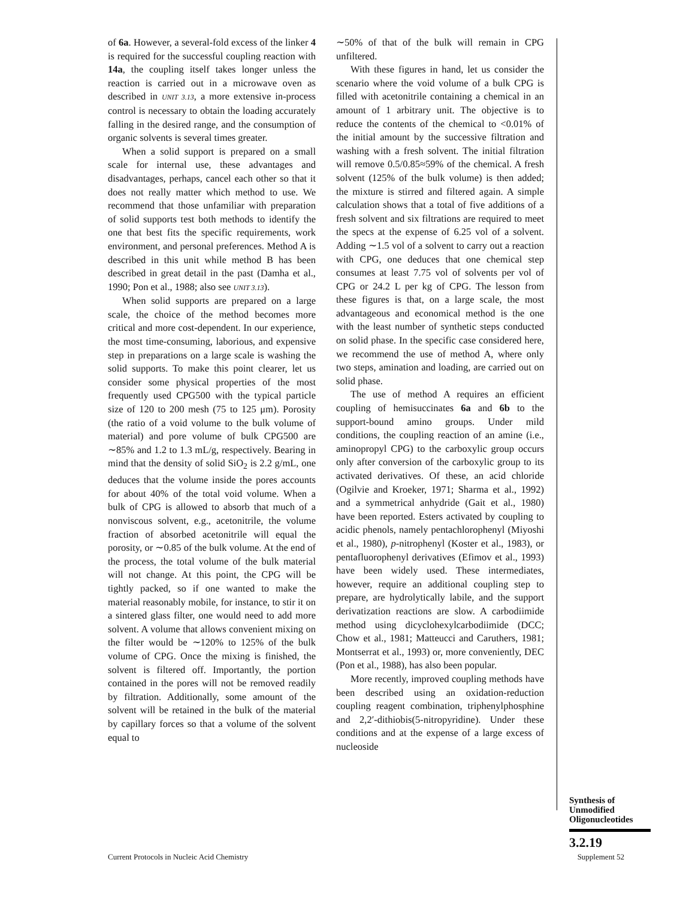of 6a. However, a several-fold excess of the linker 4 is required for the successful coupling reaction with 14a, the coupling itself takes longer unless the reaction is carried out in a microwave oven as described in UNIT 3.13, a more extensive in-process control is necessary to obtain the loading accurately falling in the desired range, and the consumption of organic solvents is several times greater.
When a solid support is prepared on a small scale for internal use, these advantages and disadvantages, perhaps, cancel each other so that it does not really matter which method to use. We recommend that those unfamiliar with preparation of solid supports test both methods to identify the one that best fits the specific requirements, work environment, and personal preferences. Method A is described in this unit while method B has been described in great detail in the past (Damha et al., 1990; Pon et al., 1988; also see UNIT 3.13).
When solid supports are prepared on a large scale, the choice of the method becomes more critical and more cost-dependent. In our experience, the most time-consuming, laborious, and expensive step in preparations on a large scale is washing the solid supports. To make this point clearer, let us consider some physical properties of the most frequently used CPG500 with the typical particle size of 120 to 200 mesh (75 to 125 μm). Porosity (the ratio of a void volume to the bulk volume of material) and pore volume of bulk CPG500 are ∼85% and 1.2 to 1.3 mL/g, respectively. Bearing in mind that the density of solid SiO<sub>2</sub> is 2.2 g/mL, one deduces that the volume inside the pores accounts for about 40% of the total void volume. When a bulk of CPG is allowed to absorb that much of a nonviscous solvent, e.g., acetonitrile, the volume fraction of absorbed acetonitrile will equal the porosity, or ∼0.85 of the bulk volume. At the end of the process, the total volume of the bulk material will not change. At this point, the CPG will be tightly packed, so if one wanted to make the material reasonably mobile, for instance, to stir it on a sintered glass filter, one would need to add more solvent. A volume that allows convenient mixing on the filter would be ∼120% to 125% of the bulk volume of CPG. Once the mixing is finished, the solvent is filtered off. Importantly, the portion contained in the pores will not be removed readily by filtration. Additionally, some amount of the solvent will be retained in the bulk of the material by capillary forces so that a volume of the solvent equal to
∼50% of that of the bulk will remain in CPG unfiltered.
With these figures in hand, let us consider the scenario where the void volume of a bulk CPG is filled with acetonitrile containing a chemical in an amount of 1 arbitrary unit. The objective is to reduce the contents of the chemical to <0.01% of the initial amount by the successive filtration and washing with a fresh solvent. The initial filtration will remove 0.5/0.85≈59% of the chemical. A fresh solvent (125% of the bulk volume) is then added; the mixture is stirred and filtered again. A simple calculation shows that a total of five additions of a fresh solvent and six filtrations are required to meet the specs at the expense of 6.25 vol of a solvent. Adding ∼1.5 vol of a solvent to carry out a reaction with CPG, one deduces that one chemical step consumes at least 7.75 vol of solvents per vol of CPG or 24.2 L per kg of CPG. The lesson from these figures is that, on a large scale, the most advantageous and economical method is the one with the least number of synthetic steps conducted on solid phase. In the specific case considered here, we recommend the use of method A, where only two steps, amination and loading, are carried out on solid phase.
The use of method A requires an efficient coupling of hemisuccinates 6a and 6b to the support-bound amino groups. Under mild conditions, the coupling reaction of an amine (i.e., aminopropyl CPG) to the carboxylic group occurs only after conversion of the carboxylic group to its activated derivatives. Of these, an acid chloride (Ogilvie and Kroeker, 1971; Sharma et al., 1992) and a symmetrical anhydride (Gait et al., 1980) have been reported. Esters activated by coupling to acidic phenols, namely pentachlorophenyl (Miyoshi et al., 1980), p-nitrophenyl (Koster et al., 1983), or pentafluorophenyl derivatives (Efimov et al., 1993) have been widely used. These intermediates, however, require an additional coupling step to prepare, are hydrolytically labile, and the support derivatization reactions are slow. A carbodiimide method using dicyclohexylcarbodiimide (DCC; Chow et al., 1981; Matteucci and Caruthers, 1981; Montserrat et al., 1993) or, more conveniently, DEC (Pon et al., 1988), has also been popular.
More recently, improved coupling methods have been described using an oxidation-reduction coupling reagent combination, triphenylphosphine and 2,2′-dithiobis(5-nitropyridine). Under these conditions and at the expense of a large excess of nucleoside
Synthesis of
Unmodified
Oligonucleotides
3.2.19
Current Protocols in Nucleic Acid Chemistry Supplement 52